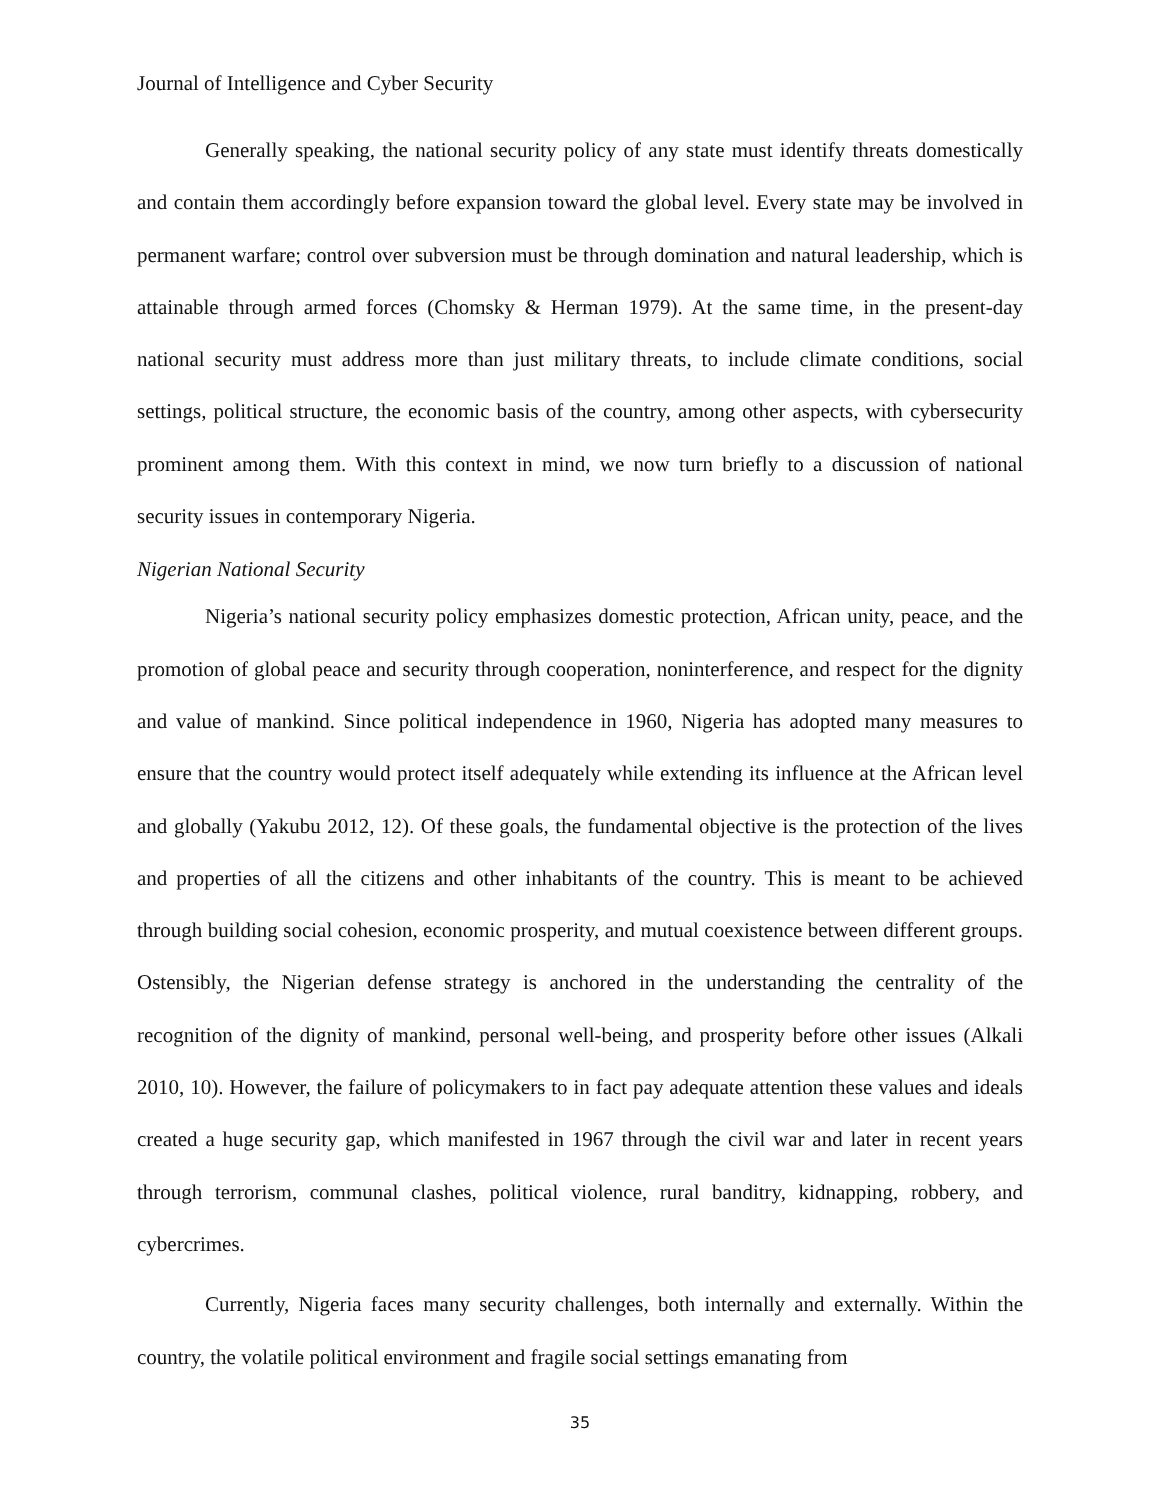Journal of Intelligence and Cyber Security
Generally speaking, the national security policy of any state must identify threats domestically and contain them accordingly before expansion toward the global level. Every state may be involved in permanent warfare; control over subversion must be through domination and natural leadership, which is attainable through armed forces (Chomsky & Herman 1979). At the same time, in the present-day national security must address more than just military threats, to include climate conditions, social settings, political structure, the economic basis of the country, among other aspects, with cybersecurity prominent among them. With this context in mind, we now turn briefly to a discussion of national security issues in contemporary Nigeria.
Nigerian National Security
Nigeria’s national security policy emphasizes domestic protection, African unity, peace, and the promotion of global peace and security through cooperation, noninterference, and respect for the dignity and value of mankind. Since political independence in 1960, Nigeria has adopted many measures to ensure that the country would protect itself adequately while extending its influence at the African level and globally (Yakubu 2012, 12). Of these goals, the fundamental objective is the protection of the lives and properties of all the citizens and other inhabitants of the country. This is meant to be achieved through building social cohesion, economic prosperity, and mutual coexistence between different groups. Ostensibly, the Nigerian defense strategy is anchored in the understanding the centrality of the recognition of the dignity of mankind, personal well-being, and prosperity before other issues (Alkali 2010, 10). However, the failure of policymakers to in fact pay adequate attention these values and ideals created a huge security gap, which manifested in 1967 through the civil war and later in recent years through terrorism, communal clashes, political violence, rural banditry, kidnapping, robbery, and cybercrimes.
Currently, Nigeria faces many security challenges, both internally and externally. Within the country, the volatile political environment and fragile social settings emanating from
35